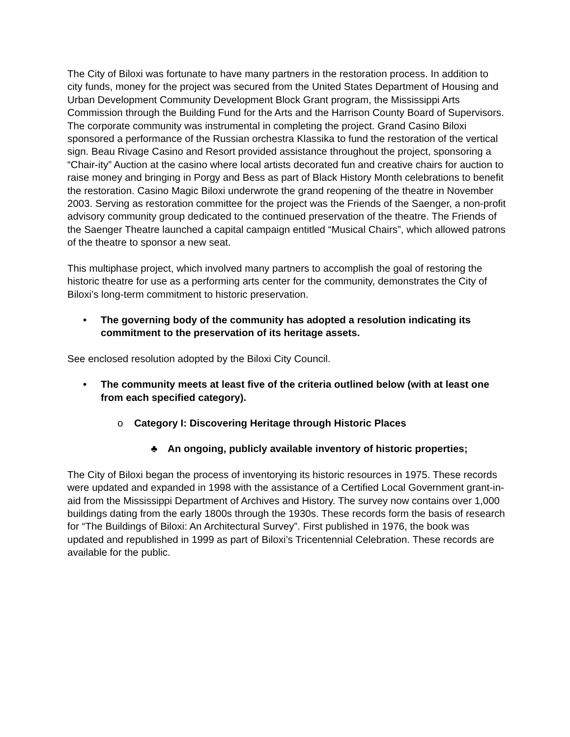The City of Biloxi was fortunate to have many partners in the restoration process. In addition to city funds, money for the project was secured from the United States Department of Housing and Urban Development Community Development Block Grant program, the Mississippi Arts Commission through the Building Fund for the Arts and the Harrison County Board of Supervisors. The corporate community was instrumental in completing the project. Grand Casino Biloxi sponsored a performance of the Russian orchestra Klassika to fund the restoration of the vertical sign. Beau Rivage Casino and Resort provided assistance throughout the project, sponsoring a “Chair-ity” Auction at the casino where local artists decorated fun and creative chairs for auction to raise money and bringing in Porgy and Bess as part of Black History Month celebrations to benefit the restoration. Casino Magic Biloxi underwrote the grand reopening of the theatre in November 2003. Serving as restoration committee for the project was the Friends of the Saenger, a non-profit advisory community group dedicated to the continued preservation of the theatre. The Friends of the Saenger Theatre launched a capital campaign entitled “Musical Chairs”, which allowed patrons of the theatre to sponsor a new seat.
This multiphase project, which involved many partners to accomplish the goal of restoring the historic theatre for use as a performing arts center for the community, demonstrates the City of Biloxi’s long-term commitment to historic preservation.
• The governing body of the community has adopted a resolution indicating its commitment to the preservation of its heritage assets.
See enclosed resolution adopted by the Biloxi City Council.
• The community meets at least five of the criteria outlined below (with at least one from each specified category).
o Category I: Discovering Heritage through Historic Places
♣ An ongoing, publicly available inventory of historic properties;
The City of Biloxi began the process of inventorying its historic resources in 1975. These records were updated and expanded in 1998 with the assistance of a Certified Local Government grant-in-aid from the Mississippi Department of Archives and History. The survey now contains over 1,000 buildings dating from the early 1800s through the 1930s. These records form the basis of research for “The Buildings of Biloxi: An Architectural Survey”. First published in 1976, the book was updated and republished in 1999 as part of Biloxi’s Tricentennial Celebration. These records are available for the public.